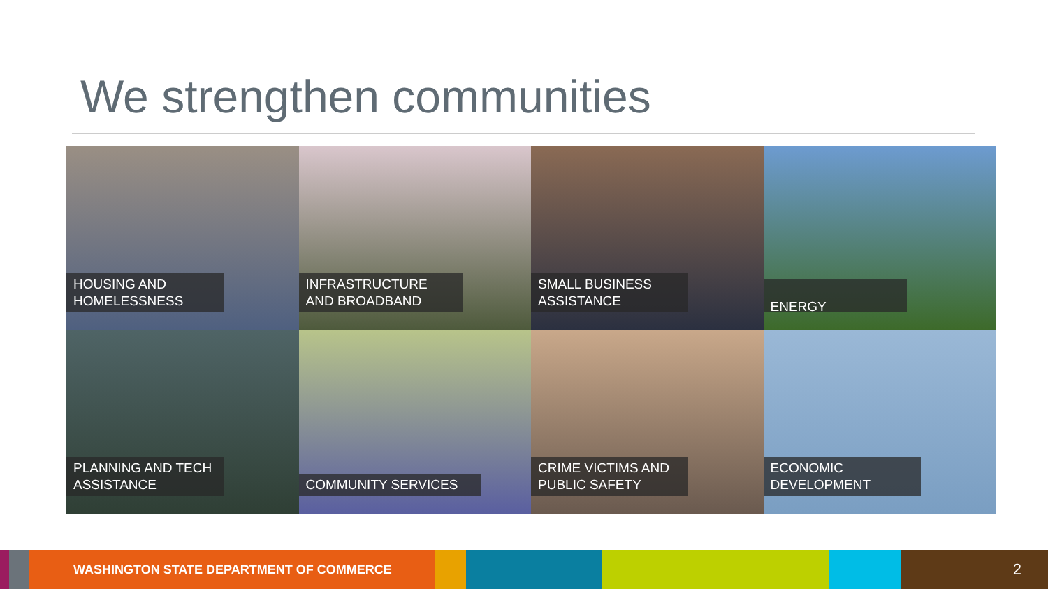We strengthen communities
HOUSING AND HOMELESSNESS
INFRASTRUCTURE AND BROADBAND
SMALL BUSINESS ASSISTANCE
ENERGY
PLANNING AND TECH ASSISTANCE
COMMUNITY SERVICES
CRIME VICTIMS AND PUBLIC SAFETY
ECONOMIC DEVELOPMENT
WASHINGTON STATE DEPARTMENT OF COMMERCE
2